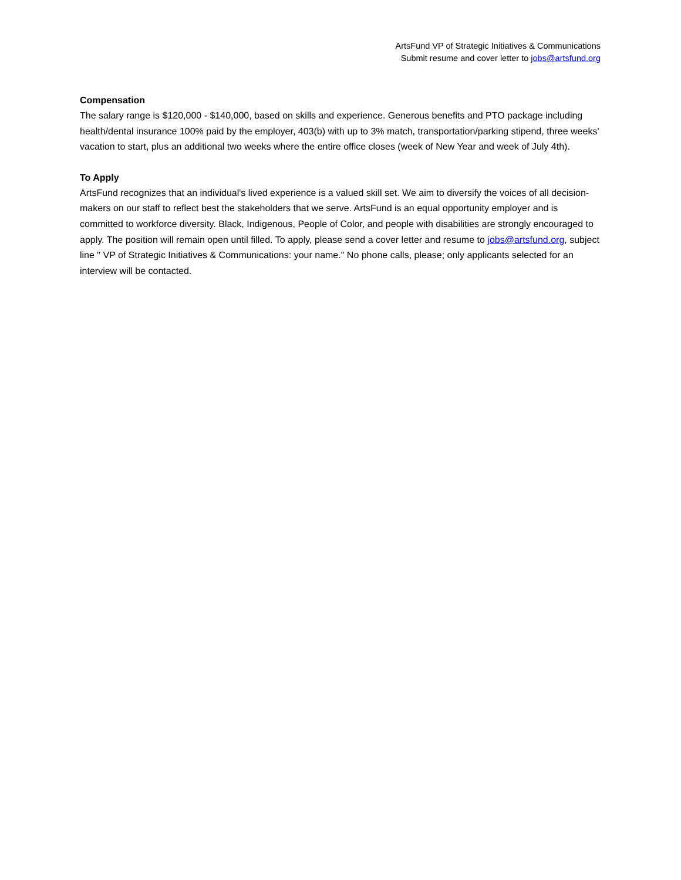ArtsFund VP of Strategic Initiatives & Communications
Submit resume and cover letter to jobs@artsfund.org
Compensation
The salary range is $120,000 - $140,000, based on skills and experience. Generous benefits and PTO package including health/dental insurance 100% paid by the employer, 403(b) with up to 3% match, transportation/parking stipend, three weeks' vacation to start, plus an additional two weeks where the entire office closes (week of New Year and week of July 4th).
To Apply
ArtsFund recognizes that an individual's lived experience is a valued skill set. We aim to diversify the voices of all decision-makers on our staff to reflect best the stakeholders that we serve. ArtsFund is an equal opportunity employer and is committed to workforce diversity. Black, Indigenous, People of Color, and people with disabilities are strongly encouraged to apply. The position will remain open until filled. To apply, please send a cover letter and resume to jobs@artsfund.org, subject line " VP of Strategic Initiatives & Communications: your name." No phone calls, please; only applicants selected for an interview will be contacted.